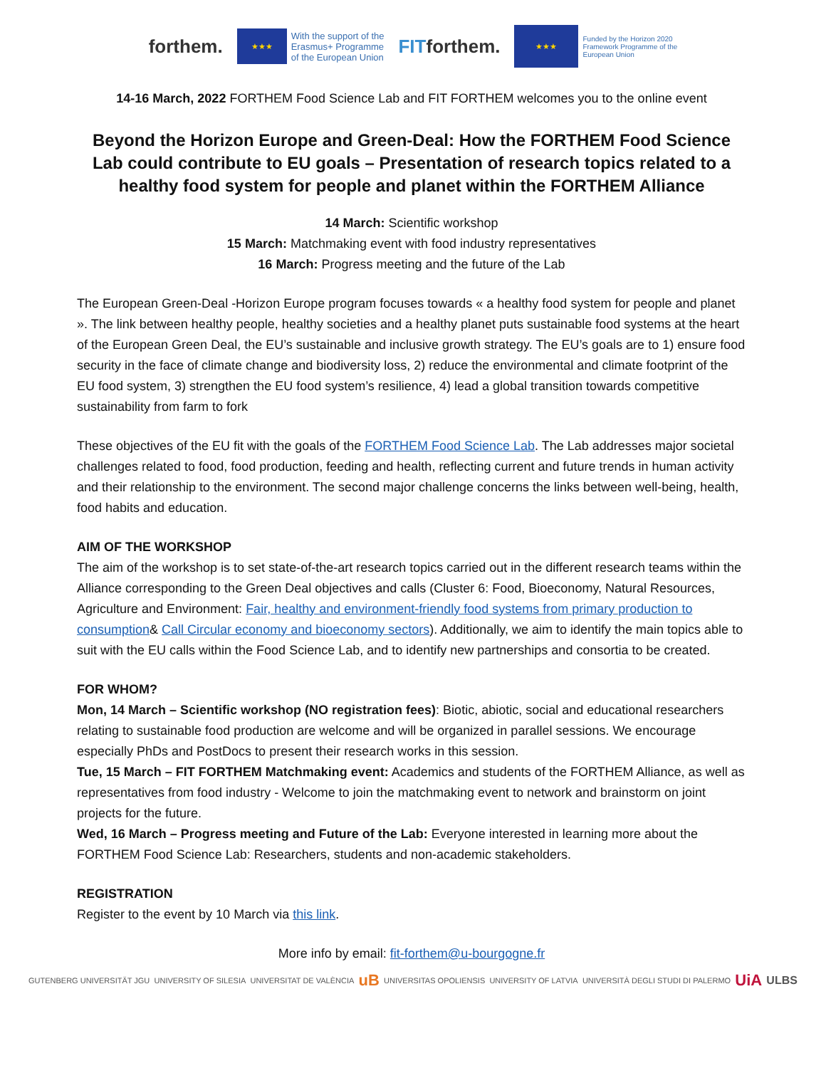forthem.
★★★
With the support of the
Erasmus+ Programme
of the European Union
FITforthem.
★★★
Funded by the Horizon 2020
Framework Programme of the
European Union
14-16 March, 2022 FORTHEM Food Science Lab and FIT FORTHEM welcomes you to the online event
Beyond the Horizon Europe and Green-Deal: How the FORTHEM Food Science Lab could contribute to EU goals – Presentation of research topics related to a healthy food system for people and planet within the FORTHEM Alliance
14 March: Scientific workshop
15 March: Matchmaking event with food industry representatives
16 March: Progress meeting and the future of the Lab
The European Green-Deal -Horizon Europe program focuses towards « a healthy food system for people and planet ». The link between healthy people, healthy societies and a healthy planet puts sustainable food systems at the heart of the European Green Deal, the EU’s sustainable and inclusive growth strategy. The EU’s goals are to 1) ensure food security in the face of climate change and biodiversity loss, 2) reduce the environmental and climate footprint of the EU food system, 3) strengthen the EU food system’s resilience, 4) lead a global transition towards competitive sustainability from farm to fork
These objectives of the EU fit with the goals of the FORTHEM Food Science Lab. The Lab addresses major societal challenges related to food, food production, feeding and health, reflecting current and future trends in human activity and their relationship to the environment. The second major challenge concerns the links between well-being, health, food habits and education.
AIM OF THE WORKSHOP
The aim of the workshop is to set state-of-the-art research topics carried out in the different research teams within the Alliance corresponding to the Green Deal objectives and calls (Cluster 6: Food, Bioeconomy, Natural Resources, Agriculture and Environment: Fair, healthy and environment-friendly food systems from primary production to consumption& Call Circular economy and bioeconomy sectors). Additionally, we aim to identify the main topics able to suit with the EU calls within the Food Science Lab, and to identify new partnerships and consortia to be created.
FOR WHOM?
Mon, 14 March – Scientific workshop (NO registration fees): Biotic, abiotic, social and educational researchers relating to sustainable food production are welcome and will be organized in parallel sessions. We encourage especially PhDs and PostDocs to present their research works in this session.
Tue, 15 March – FIT FORTHEM Matchmaking event: Academics and students of the FORTHEM Alliance, as well as representatives from food industry - Welcome to join the matchmaking event to network and brainstorm on joint projects for the future.
Wed, 16 March – Progress meeting and Future of the Lab: Everyone interested in learning more about the FORTHEM Food Science Lab: Researchers, students and non-academic stakeholders.
REGISTRATION
Register to the event by 10 March via this link.
More info by email: fit-forthem@u-bourgogne.fr
GUTENBERG UNIVERSITÄT JGU UNIVERSITY OF SILESIA UNIVERSITAT DE VALÈNCIA uB UNIVERSITAS OPOLIENSIS UNIVERSITY OF LATVIA UNIVERSITÀ DEGLI STUDI DI PALERMO UiA ULBS